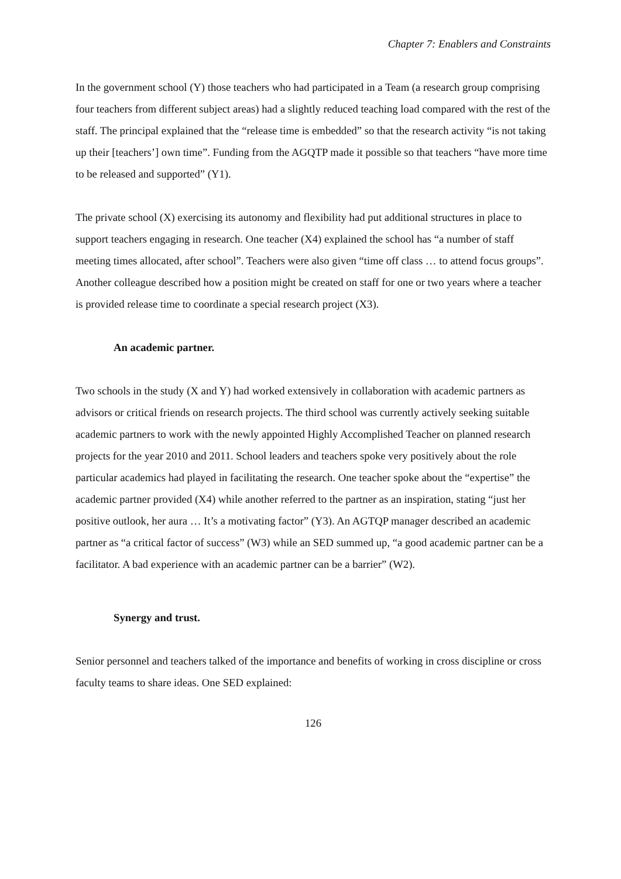Chapter 7: Enablers and Constraints
In the government school (Y) those teachers who had participated in a Team (a research group comprising four teachers from different subject areas) had a slightly reduced teaching load compared with the rest of the staff. The principal explained that the “release time is embedded” so that the research activity “is not taking up their [teachers’] own time”. Funding from the AGQTP made it possible so that teachers “have more time to be released and supported” (Y1).
The private school (X) exercising its autonomy and flexibility had put additional structures in place to support teachers engaging in research. One teacher (X4) explained the school has “a number of staff meeting times allocated, after school”. Teachers were also given “time off class … to attend focus groups”. Another colleague described how a position might be created on staff for one or two years where a teacher is provided release time to coordinate a special research project (X3).
An academic partner.
Two schools in the study (X and Y) had worked extensively in collaboration with academic partners as advisors or critical friends on research projects. The third school was currently actively seeking suitable academic partners to work with the newly appointed Highly Accomplished Teacher on planned research projects for the year 2010 and 2011. School leaders and teachers spoke very positively about the role particular academics had played in facilitating the research. One teacher spoke about the “expertise” the academic partner provided (X4) while another referred to the partner as an inspiration, stating “just her positive outlook, her aura … It’s a motivating factor” (Y3). An AGTQP manager described an academic partner as “a critical factor of success” (W3) while an SED summed up, “a good academic partner can be a facilitator. A bad experience with an academic partner can be a barrier” (W2).
Synergy and trust.
Senior personnel and teachers talked of the importance and benefits of working in cross discipline or cross faculty teams to share ideas. One SED explained:
126